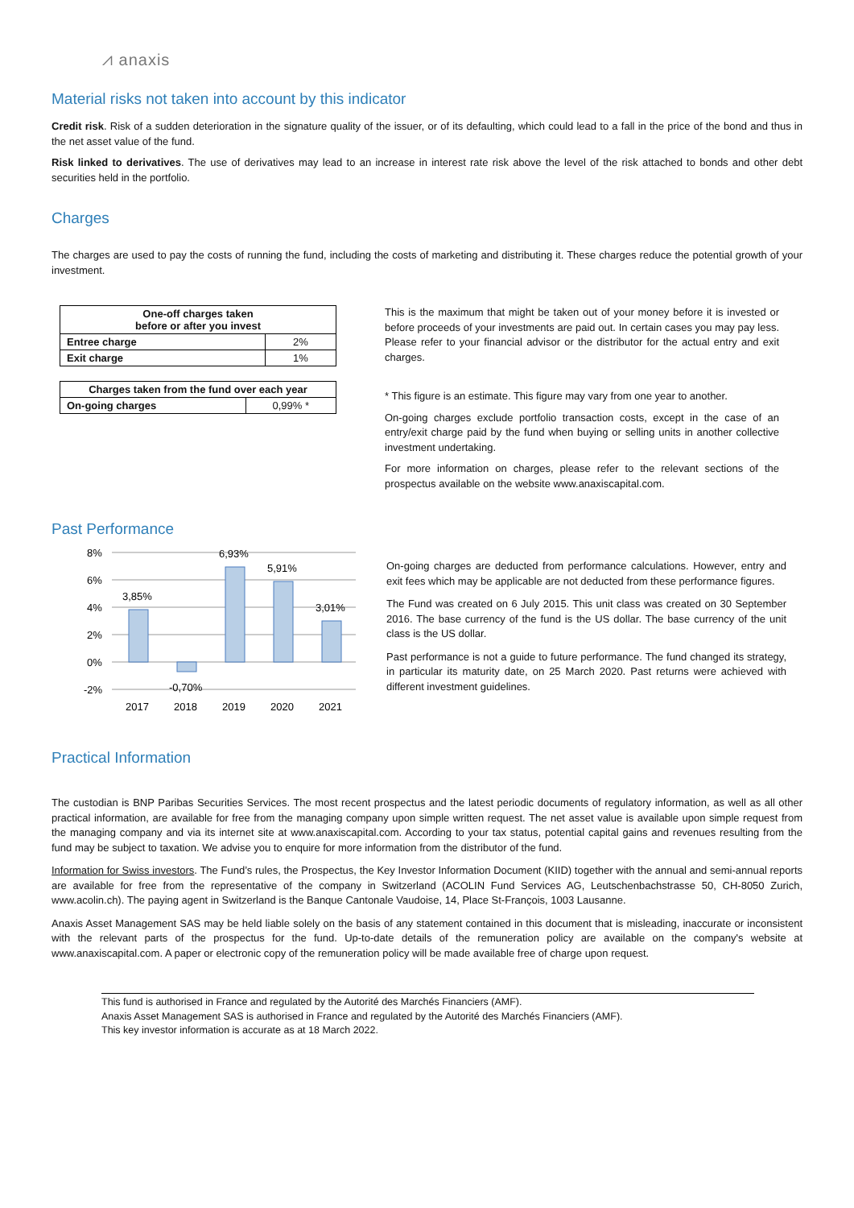⩘ anaxis
Material risks not taken into account by this indicator
Credit risk. Risk of a sudden deterioration in the signature quality of the issuer, or of its defaulting, which could lead to a fall in the price of the bond and thus in the net asset value of the fund.
Risk linked to derivatives. The use of derivatives may lead to an increase in interest rate risk above the level of the risk attached to bonds and other debt securities held in the portfolio.
Charges
The charges are used to pay the costs of running the fund, including the costs of marketing and distributing it. These charges reduce the potential growth of your investment.
| One-off charges taken before or after you invest | |
| --- | --- |
| Entree charge | 2% |
| Exit charge | 1% |
| Charges taken from the fund over each year | |
| --- | --- |
| On-going charges | 0,99% * |
This is the maximum that might be taken out of your money before it is invested or before proceeds of your investments are paid out. In certain cases you may pay less. Please refer to your financial advisor or the distributor for the actual entry and exit charges.
* This figure is an estimate. This figure may vary from one year to another.
On-going charges exclude portfolio transaction costs, except in the case of an entry/exit charge paid by the fund when buying or selling units in another collective investment undertaking.
For more information on charges, please refer to the relevant sections of the prospectus available on the website www.anaxiscapital.com.
Past Performance
8%
6%
4%
2%
0%
-2%
3,85%
-0,70%
6,93%
5,91%
3,01%
2017
2018
2019
2020
2021
On-going charges are deducted from performance calculations. However, entry and exit fees which may be applicable are not deducted from these performance figures.
The Fund was created on 6 July 2015. This unit class was created on 30 September 2016. The base currency of the fund is the US dollar. The base currency of the unit class is the US dollar.
Past performance is not a guide to future performance. The fund changed its strategy, in particular its maturity date, on 25 March 2020. Past returns were achieved with different investment guidelines.
Practical Information
The custodian is BNP Paribas Securities Services. The most recent prospectus and the latest periodic documents of regulatory information, as well as all other practical information, are available for free from the managing company upon simple written request. The net asset value is available upon simple request from the managing company and via its internet site at www.anaxiscapital.com. According to your tax status, potential capital gains and revenues resulting from the fund may be subject to taxation. We advise you to enquire for more information from the distributor of the fund.
Information for Swiss investors. The Fund’s rules, the Prospectus, the Key Investor Information Document (KIID) together with the annual and semi-annual reports are available for free from the representative of the company in Switzerland (ACOLIN Fund Services AG, Leutschenbachstrasse 50, CH-8050 Zurich, www.acolin.ch). The paying agent in Switzerland is the Banque Cantonale Vaudoise, 14, Place St-François, 1003 Lausanne.
Anaxis Asset Management SAS may be held liable solely on the basis of any statement contained in this document that is misleading, inaccurate or inconsistent with the relevant parts of the prospectus for the fund. Up-to-date details of the remuneration policy are available on the company's website at www.anaxiscapital.com. A paper or electronic copy of the remuneration policy will be made available free of charge upon request.
This fund is authorised in France and regulated by the Autorité des Marchés Financiers (AMF).
Anaxis Asset Management SAS is authorised in France and regulated by the Autorité des Marchés Financiers (AMF).
This key investor information is accurate as at 18 March 2022.